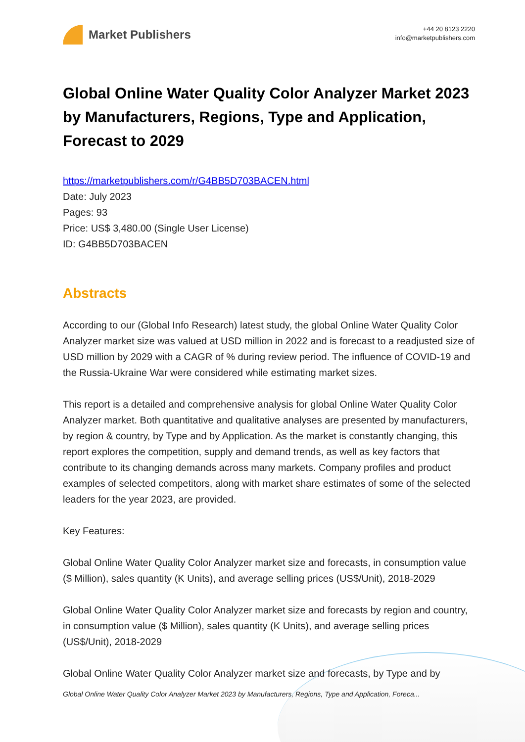Market Publishers
+44 20 8123 2220
info@marketpublishers.com
Global Online Water Quality Color Analyzer Market 2023 by Manufacturers, Regions, Type and Application, Forecast to 2029
https://marketpublishers.com/r/G4BB5D703BACEN.html
Date: July 2023
Pages: 93
Price: US$ 3,480.00 (Single User License)
ID: G4BB5D703BACEN
Abstracts
According to our (Global Info Research) latest study, the global Online Water Quality Color Analyzer market size was valued at USD million in 2022 and is forecast to a readjusted size of USD million by 2029 with a CAGR of % during review period. The influence of COVID-19 and the Russia-Ukraine War were considered while estimating market sizes.
This report is a detailed and comprehensive analysis for global Online Water Quality Color Analyzer market. Both quantitative and qualitative analyses are presented by manufacturers, by region & country, by Type and by Application. As the market is constantly changing, this report explores the competition, supply and demand trends, as well as key factors that contribute to its changing demands across many markets. Company profiles and product examples of selected competitors, along with market share estimates of some of the selected leaders for the year 2023, are provided.
Key Features:
Global Online Water Quality Color Analyzer market size and forecasts, in consumption value ($ Million), sales quantity (K Units), and average selling prices (US$/Unit), 2018-2029
Global Online Water Quality Color Analyzer market size and forecasts by region and country, in consumption value ($ Million), sales quantity (K Units), and average selling prices (US$/Unit), 2018-2029
Global Online Water Quality Color Analyzer market size and forecasts, by Type and by
Global Online Water Quality Color Analyzer Market 2023 by Manufacturers, Regions, Type and Application, Foreca...